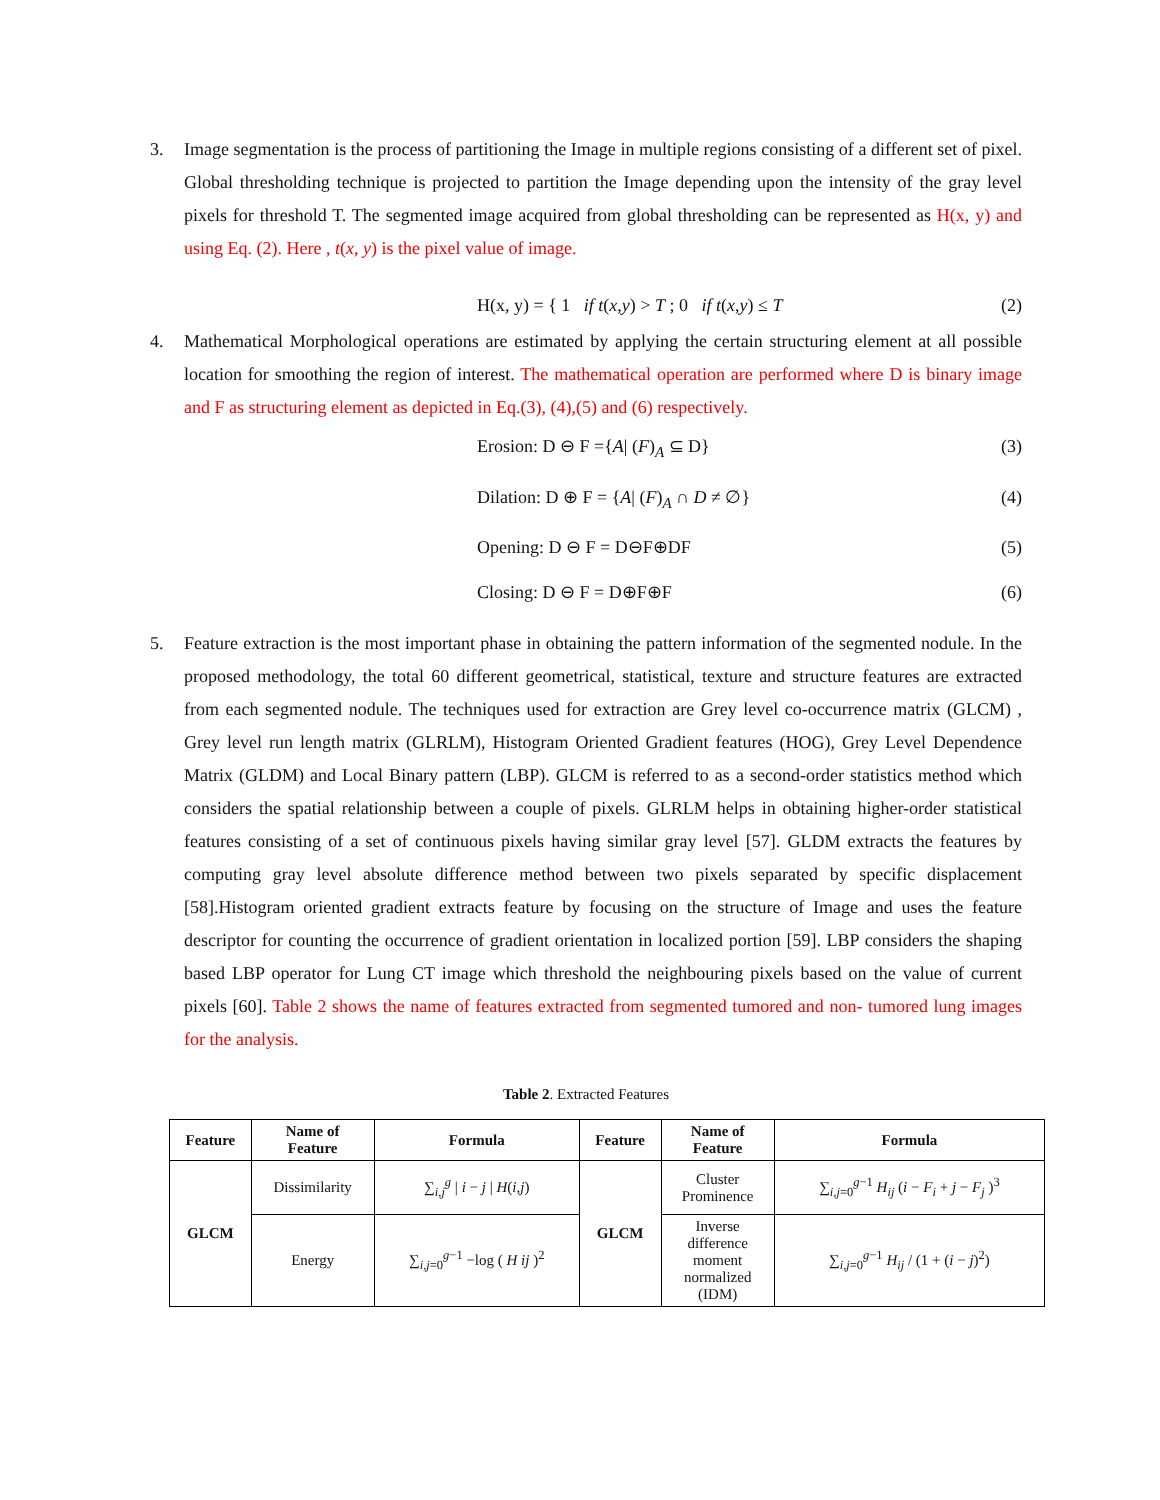3. Image segmentation is the process of partitioning the Image in multiple regions consisting of a different set of pixel. Global thresholding technique is projected to partition the Image depending upon the intensity of the gray level pixels for threshold T. The segmented image acquired from global thresholding can be represented as H(x, y) and using Eq. (2). Here , t(x, y) is the pixel value of image.
H(x, y) = { 1 if t(x,y) > T ; 0 if t(x,y) ≤ T
(2)
4. Mathematical Morphological operations are estimated by applying the certain structuring element at all possible location for smoothing the region of interest. The mathematical operation are performed where D is binary image and F as structuring element as depicted in Eq.(3), (4),(5) and (6) respectively.
Erosion: D ⊖ F ={A| (F)<sub>A</sub> ⊆ D} (3)
Dilation: D ⊕ F = {A| (F)<sub>A</sub> ∩ D ≠ ∅}
(4)
Opening: D ⊖ F = D⊖F⊕DF (5)
Closing: D ⊖ F = D⊕F⊕F (6)
5. Feature extraction is the most important phase in obtaining the pattern information of the segmented nodule. In the proposed methodology, the total 60 different geometrical, statistical, texture and structure features are extracted from each segmented nodule. The techniques used for extraction are Grey level co-occurrence matrix (GLCM) , Grey level run length matrix (GLRLM), Histogram Oriented Gradient features (HOG), Grey Level Dependence Matrix (GLDM) and Local Binary pattern (LBP). GLCM is referred to as a second-order statistics method which considers the spatial relationship between a couple of pixels. GLRLM helps in obtaining higher-order statistical features consisting of a set of continuous pixels having similar gray level [57]. GLDM extracts the features by computing gray level absolute difference method between two pixels separated by specific displacement [58].Histogram oriented gradient extracts feature by focusing on the structure of Image and uses the feature descriptor for counting the occurrence of gradient orientation in localized portion [59]. LBP considers the shaping based LBP operator for Lung CT image which threshold the neighbouring pixels based on the value of current pixels [60]. Table 2 shows the name of features extracted from segmented tumored and non- tumored lung images for the analysis.
Table 2. Extracted Features
| Feature | Name of Feature | Formula | Feature | Name of Feature | Formula |
| --- | --- | --- | --- | --- | --- |
| GLCM | Dissimilarity | ∑<sub>i,j</sub><sup>g</sup> / i − j / H ( i,j ) | GLCM | Cluster Prominence | ∑<sub>i,j=0</sub><sup>g−1</sup> H<sub>ij</sub> ( i − F<sub>i</sub> + j − F<sub>j</sub> )<sup>3</sup> |
| | Energy | ∑<sub>i,j=0</sub><sup>g−1</sup> −log ( H ij )<sup>2</sup> | | Inverse difference moment normalized (IDM) | ∑<sub>i,j=0</sub><sup>g−1</sup> H<sub>ij</sub> / (1 + ( i − j )<sup>2</sup>) |